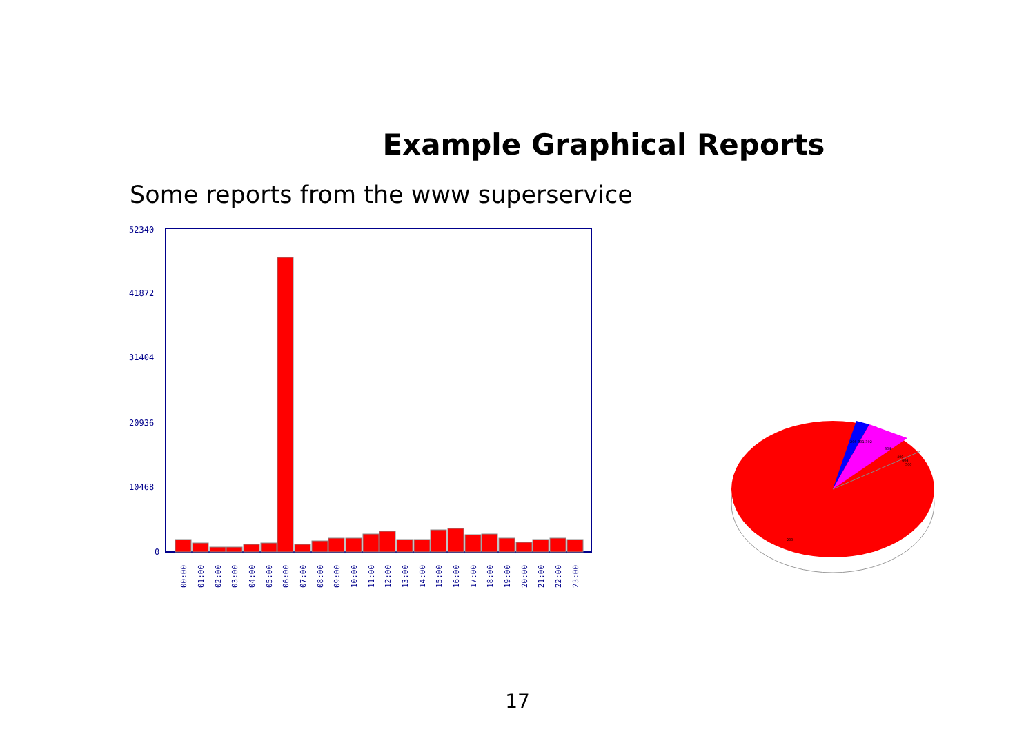Example Graphical Reports
Some reports from the www superservice
52340
41872
31404
20936
10468
0
00:00
01:00
02:00
03:00
04:00
05:00
06:00
07:00
08:00
09:00
10:00
11:00
12:00
13:00
14:00
15:00
16:00
17:00
18:00
19:00
20:00
21:00
22:00
23:00
206 301 302
304
400
404
500
200
17